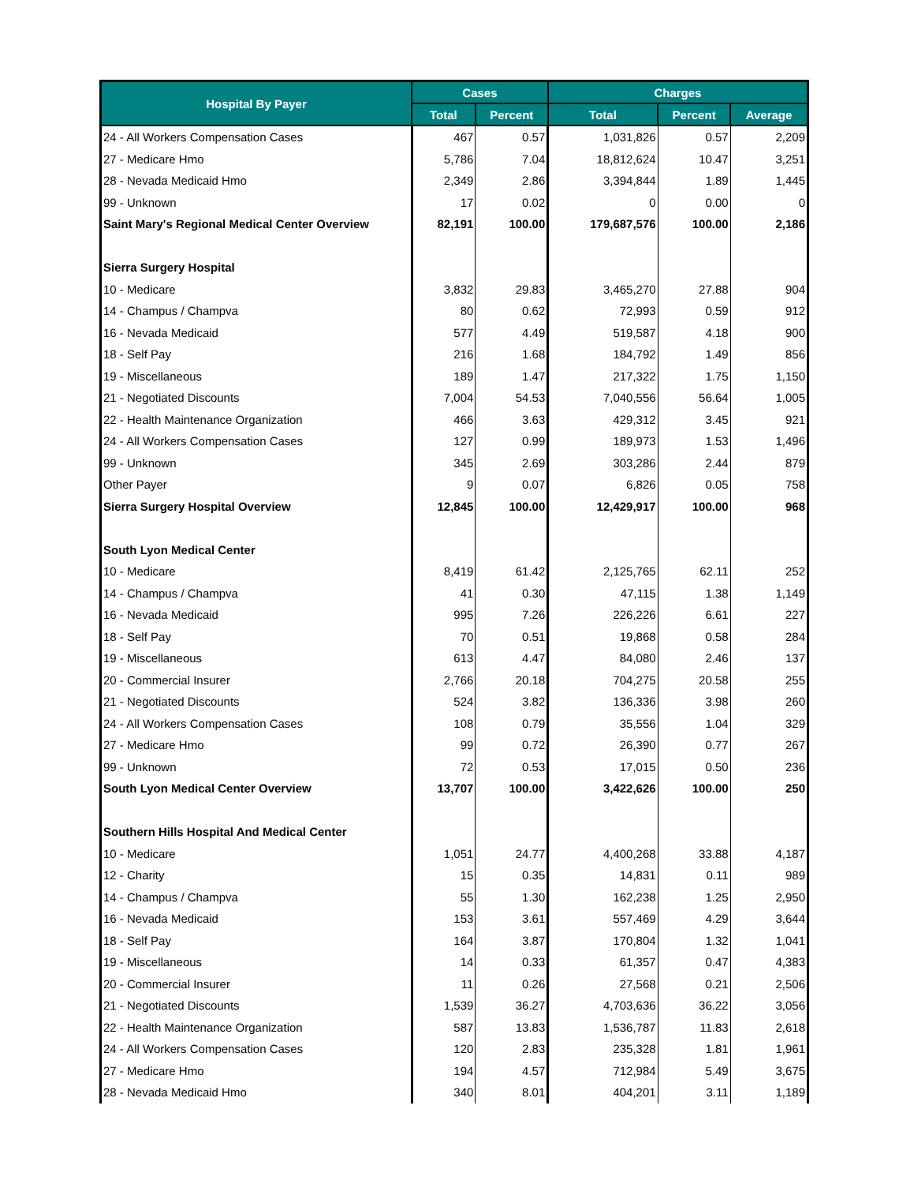| Hospital By Payer | Cases | | Charges | | |
| --- | --- | --- | --- | --- | --- |
| | Total | Percent | Total | Percent | Average |
| 24 - All Workers Compensation Cases | 467 | 0.57 | 1,031,826 | 0.57 | 2,209 |
| 27 - Medicare Hmo | 5,786 | 7.04 | 18,812,624 | 10.47 | 3,251 |
| 28 - Nevada Medicaid Hmo | 2,349 | 2.86 | 3,394,844 | 1.89 | 1,445 |
| 99 - Unknown | 17 | 0.02 | 0 | 0.00 | 0 |
| Saint Mary's Regional Medical Center Overview | 82,191 | 100.00 | 179,687,576 | 100.00 | 2,186 |
| Sierra Surgery Hospital | | | | | |
| 10 - Medicare | 3,832 | 29.83 | 3,465,270 | 27.88 | 904 |
| 14 - Champus / Champva | 80 | 0.62 | 72,993 | 0.59 | 912 |
| 16 - Nevada Medicaid | 577 | 4.49 | 519,587 | 4.18 | 900 |
| 18 - Self Pay | 216 | 1.68 | 184,792 | 1.49 | 856 |
| 19 - Miscellaneous | 189 | 1.47 | 217,322 | 1.75 | 1,150 |
| 21 - Negotiated Discounts | 7,004 | 54.53 | 7,040,556 | 56.64 | 1,005 |
| 22 - Health Maintenance Organization | 466 | 3.63 | 429,312 | 3.45 | 921 |
| 24 - All Workers Compensation Cases | 127 | 0.99 | 189,973 | 1.53 | 1,496 |
| 99 - Unknown | 345 | 2.69 | 303,286 | 2.44 | 879 |
| Other Payer | 9 | 0.07 | 6,826 | 0.05 | 758 |
| Sierra Surgery Hospital Overview | 12,845 | 100.00 | 12,429,917 | 100.00 | 968 |
| South Lyon Medical Center | | | | | |
| 10 - Medicare | 8,419 | 61.42 | 2,125,765 | 62.11 | 252 |
| 14 - Champus / Champva | 41 | 0.30 | 47,115 | 1.38 | 1,149 |
| 16 - Nevada Medicaid | 995 | 7.26 | 226,226 | 6.61 | 227 |
| 18 - Self Pay | 70 | 0.51 | 19,868 | 0.58 | 284 |
| 19 - Miscellaneous | 613 | 4.47 | 84,080 | 2.46 | 137 |
| 20 - Commercial Insurer | 2,766 | 20.18 | 704,275 | 20.58 | 255 |
| 21 - Negotiated Discounts | 524 | 3.82 | 136,336 | 3.98 | 260 |
| 24 - All Workers Compensation Cases | 108 | 0.79 | 35,556 | 1.04 | 329 |
| 27 - Medicare Hmo | 99 | 0.72 | 26,390 | 0.77 | 267 |
| 99 - Unknown | 72 | 0.53 | 17,015 | 0.50 | 236 |
| South Lyon Medical Center Overview | 13,707 | 100.00 | 3,422,626 | 100.00 | 250 |
| Southern Hills Hospital And Medical Center | | | | | |
| 10 - Medicare | 1,051 | 24.77 | 4,400,268 | 33.88 | 4,187 |
| 12 - Charity | 15 | 0.35 | 14,831 | 0.11 | 989 |
| 14 - Champus / Champva | 55 | 1.30 | 162,238 | 1.25 | 2,950 |
| 16 - Nevada Medicaid | 153 | 3.61 | 557,469 | 4.29 | 3,644 |
| 18 - Self Pay | 164 | 3.87 | 170,804 | 1.32 | 1,041 |
| 19 - Miscellaneous | 14 | 0.33 | 61,357 | 0.47 | 4,383 |
| 20 - Commercial Insurer | 11 | 0.26 | 27,568 | 0.21 | 2,506 |
| 21 - Negotiated Discounts | 1,539 | 36.27 | 4,703,636 | 36.22 | 3,056 |
| 22 - Health Maintenance Organization | 587 | 13.83 | 1,536,787 | 11.83 | 2,618 |
| 24 - All Workers Compensation Cases | 120 | 2.83 | 235,328 | 1.81 | 1,961 |
| 27 - Medicare Hmo | 194 | 4.57 | 712,984 | 5.49 | 3,675 |
| 28 - Nevada Medicaid Hmo | 340 | 8.01 | 404,201 | 3.11 | 1,189 |